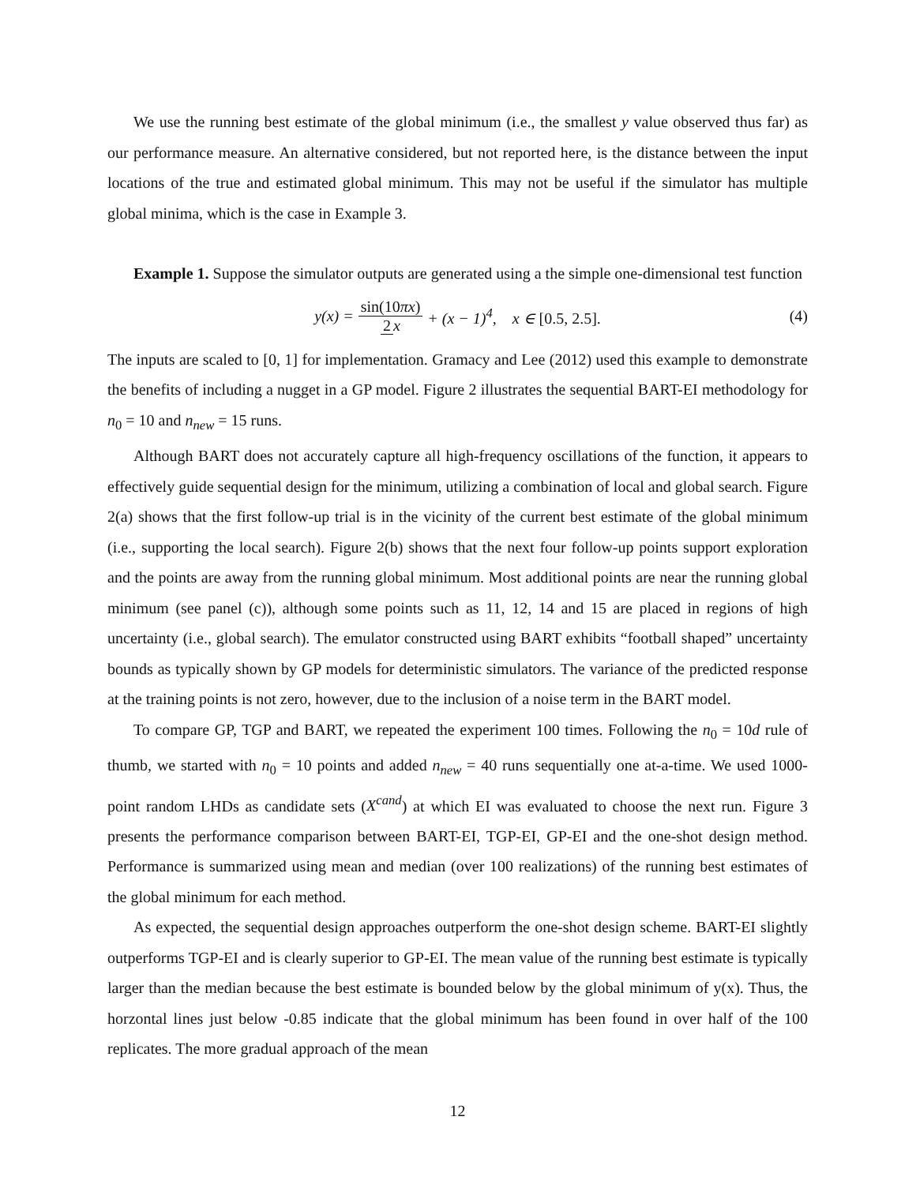We use the running best estimate of the global minimum (i.e., the smallest y value observed thus far) as our performance measure. An alternative considered, but not reported here, is the distance between the input locations of the true and estimated global minimum. This may not be useful if the simulator has multiple global minima, which is the case in Example 3.
Example 1. Suppose the simulator outputs are generated using a the simple one-dimensional test function
y(x) = sin(10πx) 2 x + (x − 1)<sup>4</sup>, x ∈ [0.5, 2.5]. (4)
The inputs are scaled to [0, 1] for implementation. Gramacy and Lee (2012) used this example to demonstrate the benefits of including a nugget in a GP model. Figure 2 illustrates the sequential BART-EI methodology for n<sub>0</sub> = 10 and n<sub>new</sub> = 15 runs.
Although BART does not accurately capture all high-frequency oscillations of the function, it appears to effectively guide sequential design for the minimum, utilizing a combination of local and global search. Figure 2(a) shows that the first follow-up trial is in the vicinity of the current best estimate of the global minimum (i.e., supporting the local search). Figure 2(b) shows that the next four follow-up points support exploration and the points are away from the running global minimum. Most additional points are near the running global minimum (see panel (c)), although some points such as 11, 12, 14 and 15 are placed in regions of high uncertainty (i.e., global search). The emulator constructed using BART exhibits “football shaped” uncertainty bounds as typically shown by GP models for deterministic simulators. The variance of the predicted response at the training points is not zero, however, due to the inclusion of a noise term in the BART model.
To compare GP, TGP and BART, we repeated the experiment 100 times. Following the n<sub>0</sub> = 10d rule of thumb, we started with n<sub>0</sub> = 10 points and added n<sub>new</sub> = 40 runs sequentially one at-a-time. We used 1000-point random LHDs as candidate sets (X<sup>cand</sup>) at which EI was evaluated to choose the next run. Figure 3 presents the performance comparison between BART-EI, TGP-EI, GP-EI and the one-shot design method. Performance is summarized using mean and median (over 100 realizations) of the running best estimates of the global minimum for each method.
As expected, the sequential design approaches outperform the one-shot design scheme. BART-EI slightly outperforms TGP-EI and is clearly superior to GP-EI. The mean value of the running best estimate is typically larger than the median because the best estimate is bounded below by the global minimum of y(x). Thus, the horzontal lines just below -0.85 indicate that the global minimum has been found in over half of the 100 replicates. The more gradual approach of the mean
12